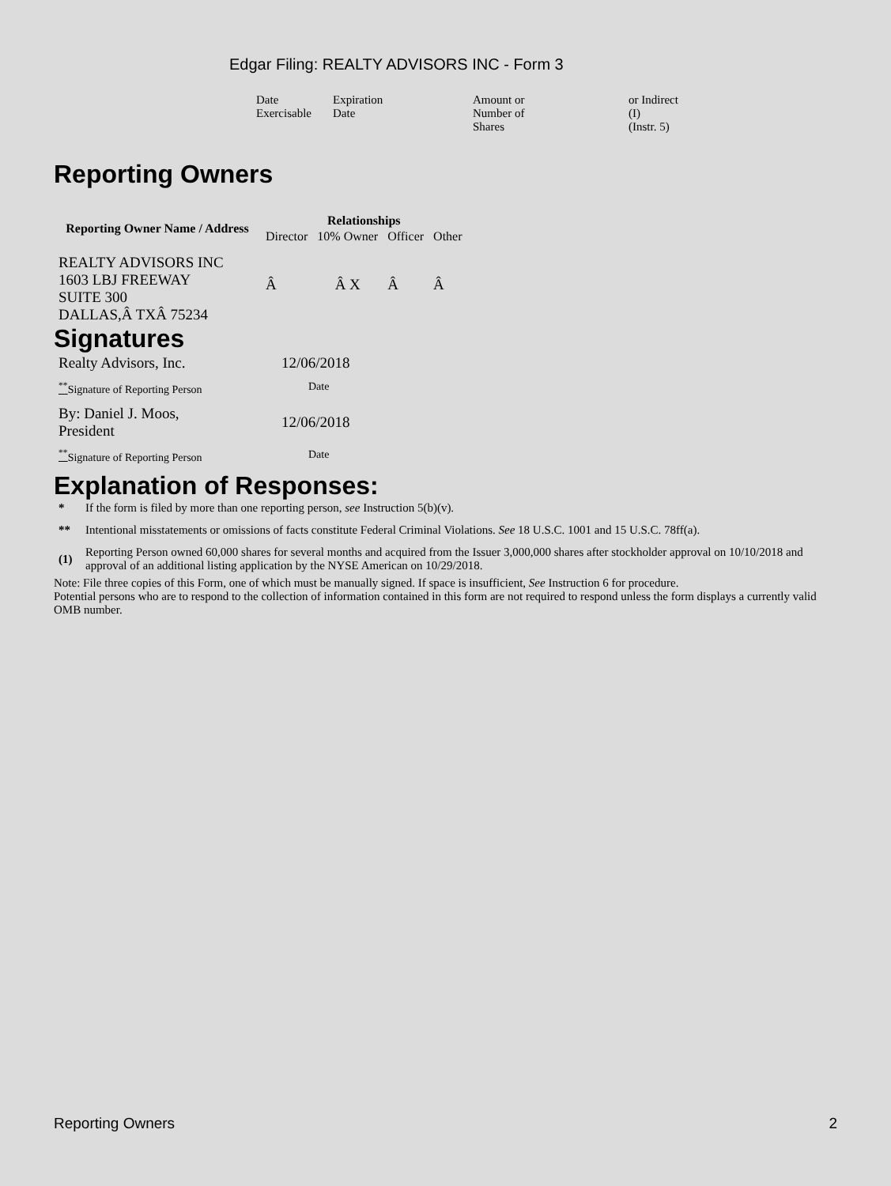Edgar Filing: REALTY ADVISORS INC - Form 3
| Date Exercisable | Expiration Date | Amount or Number of Shares | or Indirect (I) (Instr. 5) |
Reporting Owners
| Reporting Owner Name / Address | Relationships | | | |
| --- | --- | --- | --- | --- |
| | Director | 10% Owner | Officer | Other |
| REALTY ADVISORS INC 1603 LBJ FREEWAY SUITE 300 DALLAS,Â TXÂ 75234 | Â | Â X | Â | Â |
Signatures
| Realty Advisors, Inc. | 12/06/2018 |
| <sup>**</sup> Signature of Reporting Person | Date |
| By: Daniel J. Moos, President | 12/06/2018 |
| <sup>**</sup> Signature of Reporting Person | Date |
Explanation of Responses:
| * | If the form is filed by more than one reporting person, see Instruction 5(b)(v). |
| ** | Intentional misstatements or omissions of facts constitute Federal Criminal Violations. See 18 U.S.C. 1001 and 15 U.S.C. 78ff(a). |
| (1) | Reporting Person owned 60,000 shares for several months and acquired from the Issuer 3,000,000 shares after stockholder approval on 10/10/2018 and approval of an additional listing application by the NYSE American on 10/29/2018. |
Note: File three copies of this Form, one of which must be manually signed. If space is insufficient, See Instruction 6 for procedure.
Potential persons who are to respond to the collection of information contained in this form are not required to respond unless the form displays a currently valid OMB number.
Reporting Owners 2